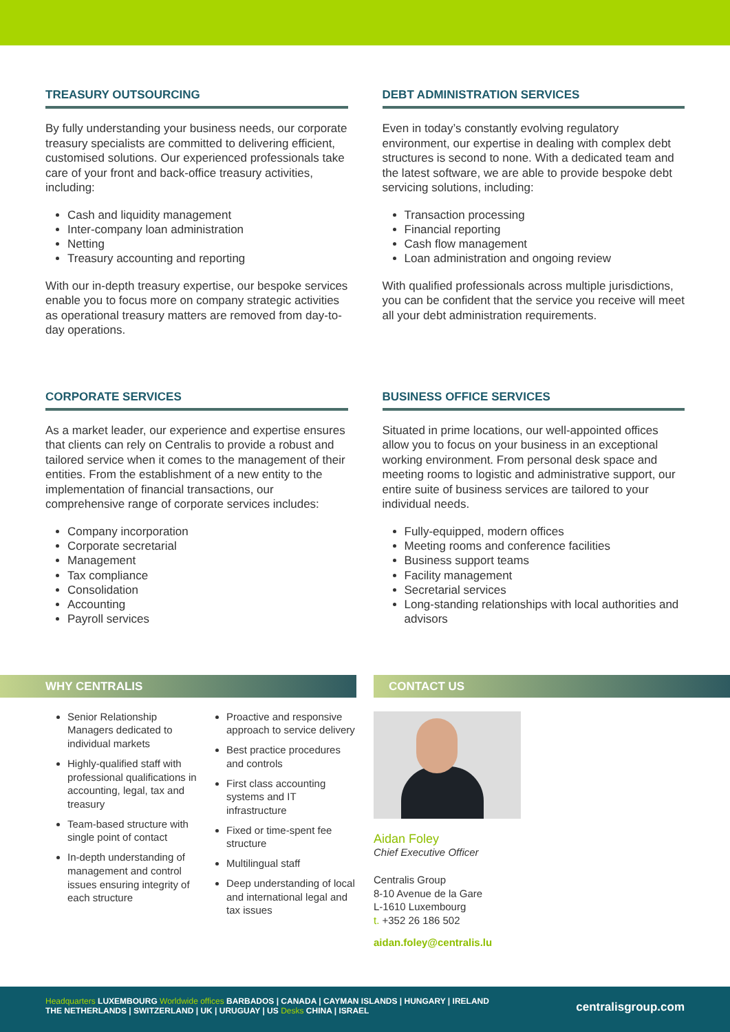TREASURY OUTSOURCING
By fully understanding your business needs, our corporate treasury specialists are committed to delivering efficient, customised solutions. Our experienced professionals take care of your front and back-office treasury activities, including:
Cash and liquidity management
Inter-company loan administration
Netting
Treasury accounting and reporting
With our in-depth treasury expertise, our bespoke services enable you to focus more on company strategic activities as operational treasury matters are removed from day-to-day operations.
DEBT ADMINISTRATION SERVICES
Even in today’s constantly evolving regulatory environment, our expertise in dealing with complex debt structures is second to none. With a dedicated team and the latest software, we are able to provide bespoke debt servicing solutions, including:
Transaction processing
Financial reporting
Cash flow management
Loan administration and ongoing review
With qualified professionals across multiple jurisdictions, you can be confident that the service you receive will meet all your debt administration requirements.
CORPORATE SERVICES
As a market leader, our experience and expertise ensures that clients can rely on Centralis to provide a robust and tailored service when it comes to the management of their entities. From the establishment of a new entity to the implementation of financial transactions, our comprehensive range of corporate services includes:
Company incorporation
Corporate secretarial
Management
Tax compliance
Consolidation
Accounting
Payroll services
BUSINESS OFFICE SERVICES
Situated in prime locations, our well-appointed offices allow you to focus on your business in an exceptional working environment. From personal desk space and meeting rooms to logistic and administrative support, our entire suite of business services are tailored to your individual needs.
Fully-equipped, modern offices
Meeting rooms and conference facilities
Business support teams
Facility management
Secretarial services
Long-standing relationships with local authorities and advisors
WHY CENTRALIS
Senior Relationship Managers dedicated to individual markets
Highly-qualified staff with professional qualifications in accounting, legal, tax and treasury
Team-based structure with single point of contact
In-depth understanding of management and control issues ensuring integrity of each structure
Proactive and responsive approach to service delivery
Best practice procedures and controls
First class accounting systems and IT infrastructure
Fixed or time-spent fee structure
Multilingual staff
Deep understanding of local and international legal and tax issues
CONTACT US
Aidan Foley
Chief Executive Officer
Centralis Group
8-10 Avenue de la Gare
L-1610 Luxembourg
t. +352 26 186 502
aidan.foley@centralis.lu
Headquarters LUXEMBOURG Worldwide offices BARBADOS | CANADA | CAYMAN ISLANDS | HUNGARY | IRELAND
THE NETHERLANDS | SWITZERLAND | UK | URUGUAY | US Desks CHINA | ISRAEL
centralisgroup.com